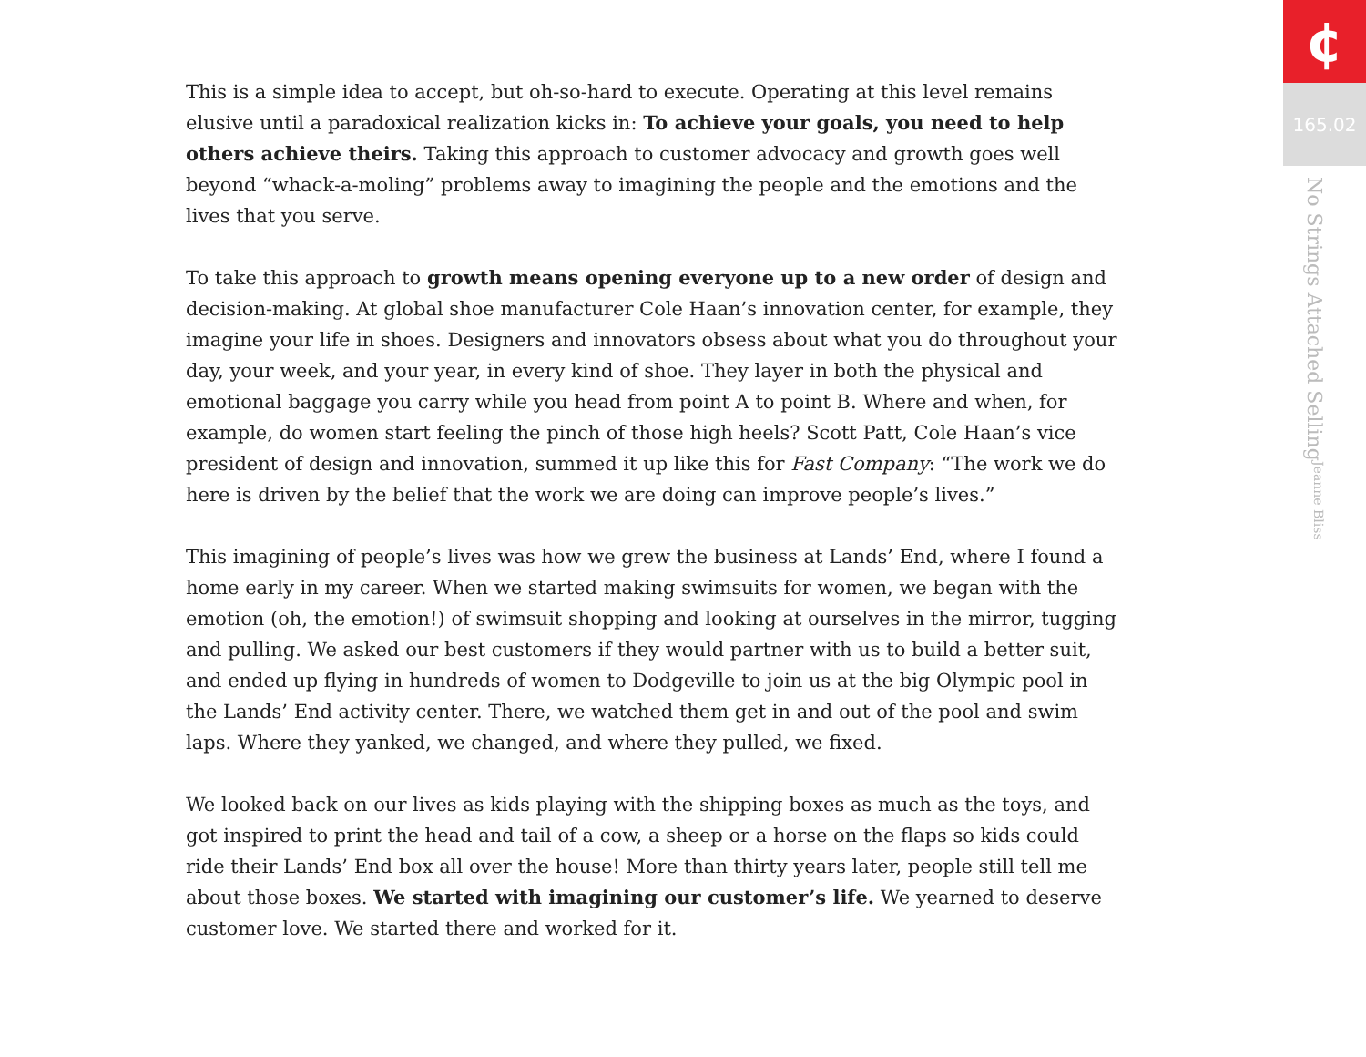This is a simple idea to accept, but oh-so-hard to execute. Operating at this level remains elusive until a paradoxical realization kicks in: To achieve your goals, you need to help others achieve theirs. Taking this approach to customer advocacy and growth goes well beyond “whack-a-moling” problems away to imagining the people and the emotions and the lives that you serve.
To take this approach to growth means opening everyone up to a new order of design and decision-making. At global shoe manufacturer Cole Haan’s innovation center, for example, they imagine your life in shoes. Designers and innovators obsess about what you do throughout your day, your week, and your year, in every kind of shoe. They layer in both the physical and emotional baggage you carry while you head from point A to point B. Where and when, for example, do women start feeling the pinch of those high heels? Scott Patt, Cole Haan’s vice president of design and innovation, summed it up like this for Fast Company: “The work we do here is driven by the belief that the work we are doing can improve people’s lives.”
This imagining of people’s lives was how we grew the business at Lands’ End, where I found a home early in my career. When we started making swimsuits for women, we began with the emotion (oh, the emotion!) of swimsuit shopping and looking at ourselves in the mirror, tugging and pulling. We asked our best customers if they would partner with us to build a better suit, and ended up flying in hundreds of women to Dodgeville to join us at the big Olympic pool in the Lands’ End activity center. There, we watched them get in and out of the pool and swim laps. Where they yanked, we changed, and where they pulled, we fixed.
We looked back on our lives as kids playing with the shipping boxes as much as the toys, and got inspired to print the head and tail of a cow, a sheep or a horse on the flaps so kids could ride their Lands’ End box all over the house! More than thirty years later, people still tell me about those boxes. We started with imagining our customer’s life. We yearned to deserve customer love. We started there and worked for it.
¢
165.02
No Strings Attached Selling Jeanne Bliss